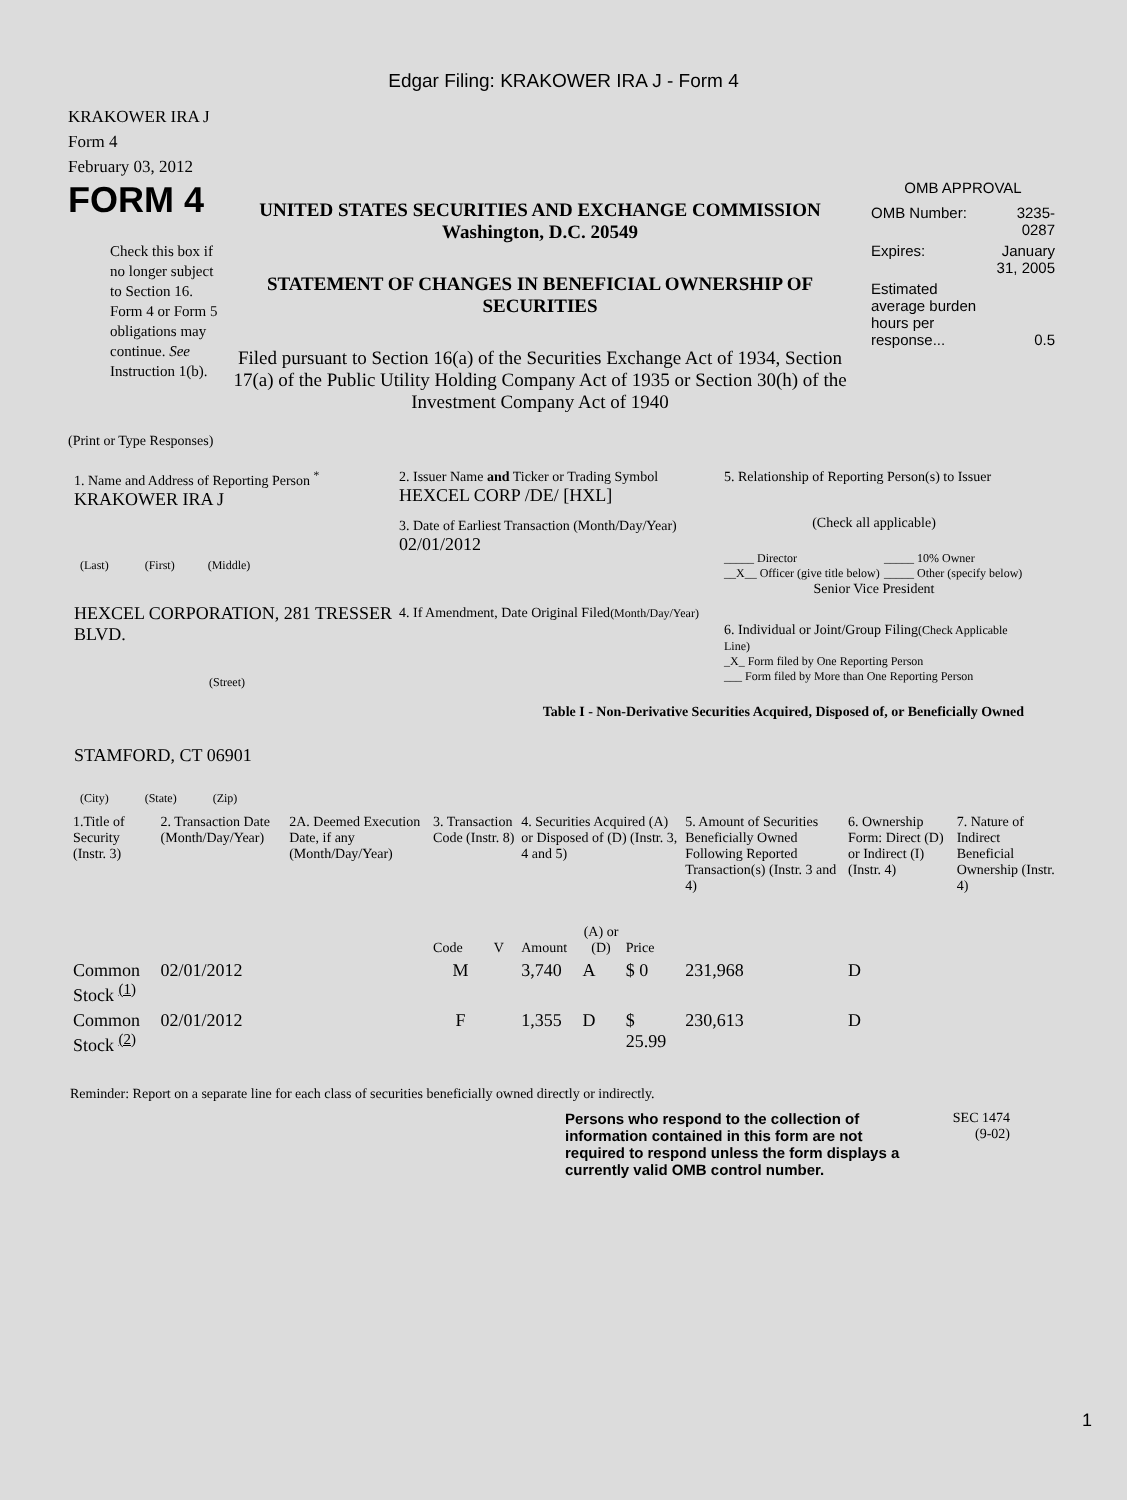Edgar Filing: KRAKOWER IRA J - Form 4
KRAKOWER IRA J
Form 4
February 03, 2012
FORM 4
Check this box if no longer subject to Section 16. Form 4 or Form 5 obligations may continue. See Instruction 1(b).
UNITED STATES SECURITIES AND EXCHANGE COMMISSION
Washington, D.C. 20549
STATEMENT OF CHANGES IN BENEFICIAL OWNERSHIP OF SECURITIES
Filed pursuant to Section 16(a) of the Securities Exchange Act of 1934, Section 17(a) of the Public Utility Holding Company Act of 1935 or Section 30(h) of the Investment Company Act of 1940
OMB APPROVAL
| OMB Number: | 3235-0287 |
| Expires: | January 31, 2005 |
| Estimated average burden hours per response... | 0.5 |
(Print or Type Responses)
1. Name and Address of Reporting Person <sup>*</sup>
KRAKOWER IRA J
(Last) (First) (Middle)
HEXCEL CORPORATION, 281 TRESSER BLVD.
(Street)
STAMFORD, CT 06901
(City) (State) (Zip)
2. Issuer Name and Ticker or Trading Symbol
HEXCEL CORP /DE/ [HXL]
3. Date of Earliest Transaction (Month/Day/Year)
02/01/2012
4. If Amendment, Date Original Filed(Month/Day/Year)
5. Relationship of Reporting Person(s) to Issuer
(Check all applicable)
_____ Director
__X__ Officer (give title below)
_____ 10% Owner
_____ Other (specify below)
Senior Vice President
6. Individual or Joint/Group Filing(Check Applicable Line)
_X_ Form filed by One Reporting Person
___ Form filed by More than One Reporting Person
Table I - Non-Derivative Securities Acquired, Disposed of, or Beneficially Owned
| 1.Title of Security (Instr. 3) | 2. Transaction Date (Month/Day/Year) | 2A. Deemed Execution Date, if any (Month/Day/Year) | 3. Transaction Code (Instr. 8) | | 4. Securities Acquired (A) or Disposed of (D) (Instr. 3, 4 and 5) | | | 5. Amount of Securities Beneficially Owned Following Reported Transaction(s) (Instr. 3 and 4) | 6. Ownership Form: Direct (D) or Indirect (I) (Instr. 4) | 7. Nature of Indirect Beneficial Ownership (Instr. 4) |
| --- | --- | --- | --- | --- | --- | --- | --- | --- | --- | --- |
| | | | Code | V | Amount | (A) or (D) | Price | | | |
| Common Stock <sup>(1)</sup> | 02/01/2012 | | M | | 3,740 | A | $ 0 | 231,968 | D | |
| Common Stock <sup>(2)</sup> | 02/01/2012 | | F | | 1,355 | D | $ 25.99 | 230,613 | D | |
Reminder: Report on a separate line for each class of securities beneficially owned directly or indirectly.
Persons who respond to the collection of information contained in this form are not required to respond unless the form displays a currently valid OMB control number.
SEC 1474
(9-02)
1